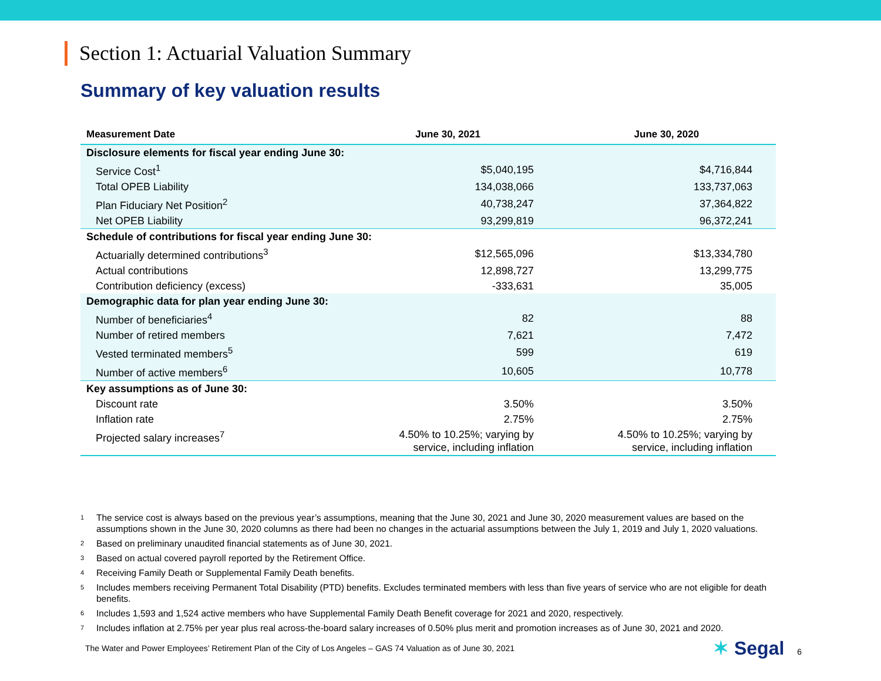Section 1: Actuarial Valuation Summary
Summary of key valuation results
| Measurement Date | June 30, 2021 | June 30, 2020 |
| --- | --- | --- |
| Disclosure elements for fiscal year ending June 30: | | |
| Service Cost<sup>1</sup> | $5,040,195 | $4,716,844 |
| Total OPEB Liability | 134,038,066 | 133,737,063 |
| Plan Fiduciary Net Position<sup>2</sup> | 40,738,247 | 37,364,822 |
| Net OPEB Liability | 93,299,819 | 96,372,241 |
| Schedule of contributions for fiscal year ending June 30: | | |
| Actuarially determined contributions<sup>3</sup> | $12,565,096 | $13,334,780 |
| Actual contributions | 12,898,727 | 13,299,775 |
| Contribution deficiency (excess) | -333,631 | 35,005 |
| Demographic data for plan year ending June 30: | | |
| Number of beneficiaries<sup>4</sup> | 82 | 88 |
| Number of retired members | 7,621 | 7,472 |
| Vested terminated members<sup>5</sup> | 599 | 619 |
| Number of active members<sup>6</sup> | 10,605 | 10,778 |
| Key assumptions as of June 30: | | |
| Discount rate | 3.50% | 3.50% |
| Inflation rate | 2.75% | 2.75% |
| Projected salary increases<sup>7</sup> | 4.50% to 10.25%; varying by service, including inflation | 4.50% to 10.25%; varying by service, including inflation |
1
The service cost is always based on the previous year’s assumptions, meaning that the June 30, 2021 and June 30, 2020 measurement values are based on the assumptions shown in the June 30, 2020 columns as there had been no changes in the actuarial assumptions between the July 1, 2019 and July 1, 2020 valuations.
2 Based on preliminary unaudited financial statements as of June 30, 2021.
3 Based on actual covered payroll reported by the Retirement Office.
4 Receiving Family Death or Supplemental Family Death benefits.
5
Includes members receiving Permanent Total Disability (PTD) benefits. Excludes terminated members with less than five years of service who are not eligible for death benefits.
6 Includes 1,593 and 1,524 active members who have Supplemental Family Death Benefit coverage for 2021 and 2020, respectively.
7 Includes inflation at 2.75% per year plus real across-the-board salary increases of 0.50% plus merit and promotion increases as of June 30, 2021 and 2020.
The Water and Power Employees’ Retirement Plan of the City of Los Angeles – GAS 74 Valuation as of June 30, 2021
✶ Segal 6